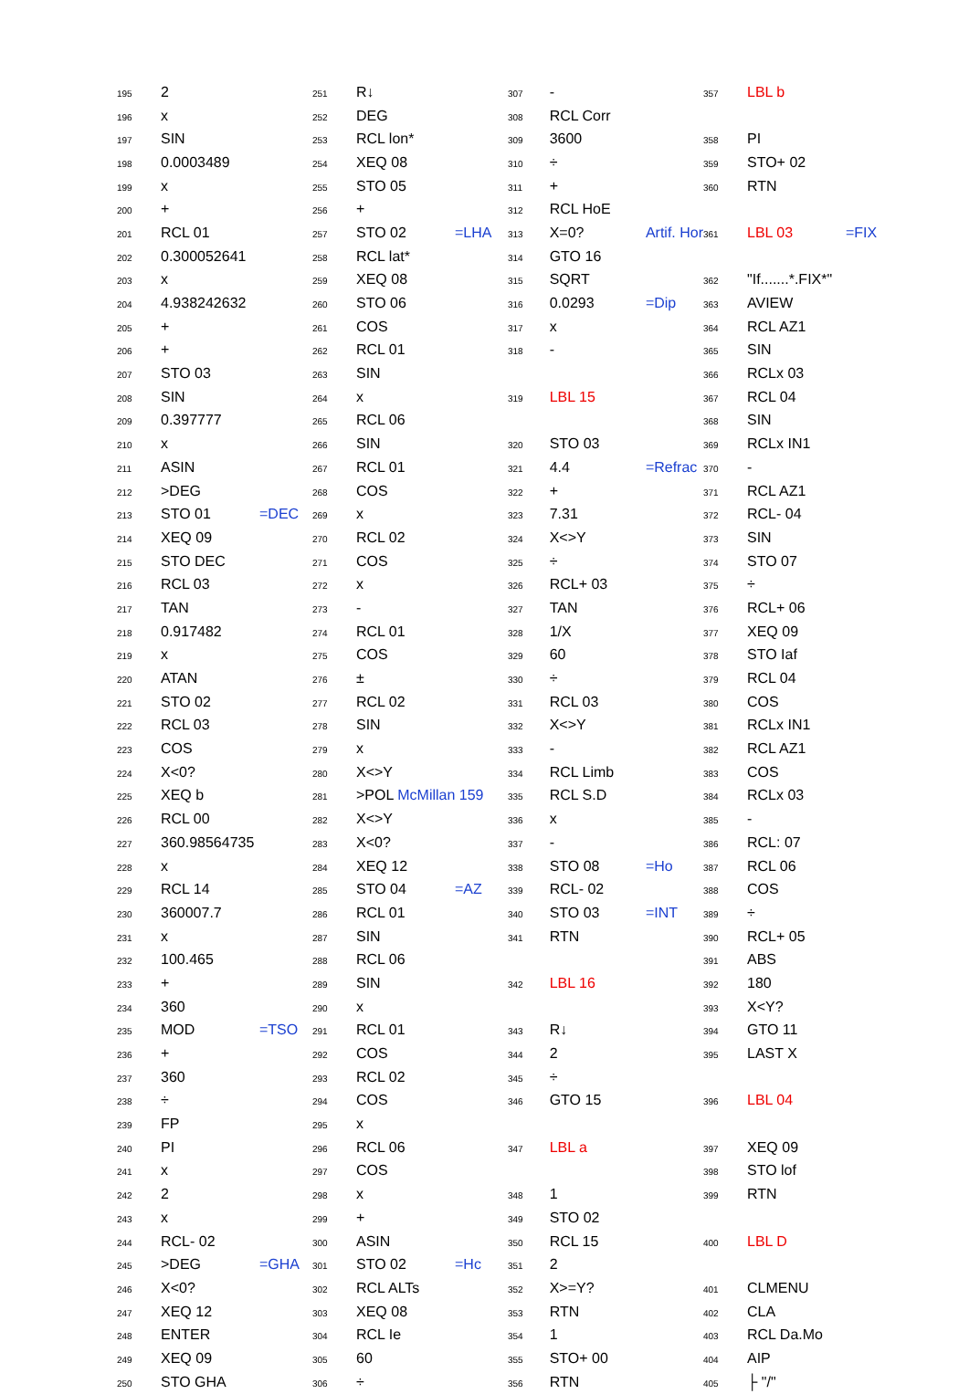| 195 | 2 | |
| 196 | x | |
| 197 | SIN | |
| 198 | 0.0003489 | |
| 199 | x | |
| 200 | + | |
| 201 | RCL 01 | |
| 202 | 0.300052641 | |
| 203 | x | |
| 204 | 4.938242632 | |
| 205 | + | |
| 206 | + | |
| 207 | STO 03 | |
| 208 | SIN | |
| 209 | 0.397777 | |
| 210 | x | |
| 211 | ASIN | |
| 212 | >DEG | |
| 213 | STO 01 | =DEC |
| 214 | XEQ 09 | |
| 215 | STO DEC | |
| 216 | RCL 03 | |
| 217 | TAN | |
| 218 | 0.917482 | |
| 219 | x | |
| 220 | ATAN | |
| 221 | STO 02 | |
| 222 | RCL 03 | |
| 223 | COS | |
| 224 | X<0? | |
| 225 | XEQ b | |
| 226 | RCL 00 | |
| 227 | 360.98564735 | |
| 228 | x | |
| 229 | RCL 14 | |
| 230 | 360007.7 | |
| 231 | x | |
| 232 | 100.465 | |
| 233 | + | |
| 234 | 360 | |
| 235 | MOD | =TSO |
| 236 | + | |
| 237 | 360 | |
| 238 | ÷ | |
| 239 | FP | |
| 240 | PI | |
| 241 | x | |
| 242 | 2 | |
| 243 | x | |
| 244 | RCL- 02 | |
| 245 | >DEG | =GHA |
| 246 | X<0? | |
| 247 | XEQ 12 | |
| 248 | ENTER | |
| 249 | XEQ 09 | |
| 250 | STO GHA | |
| 251 | R↓ | |
| 252 | DEG | |
| 253 | RCL lon* | |
| 254 | XEQ 08 | |
| 255 | STO 05 | |
| 256 | + | |
| 257 | STO 02 | =LHA |
| 258 | RCL lat* | |
| 259 | XEQ 08 | |
| 260 | STO 06 | |
| 261 | COS | |
| 262 | RCL 01 | |
| 263 | SIN | |
| 264 | x | |
| 265 | RCL 06 | |
| 266 | SIN | |
| 267 | RCL 01 | |
| 268 | COS | |
| 269 | x | |
| 270 | RCL 02 | |
| 271 | COS | |
| 272 | x | |
| 273 | - | |
| 274 | RCL 01 | |
| 275 | COS | |
| 276 | ± | |
| 277 | RCL 02 | |
| 278 | SIN | |
| 279 | x | |
| 280 | X<>Y | |
| 281 | >POL McMillan 159 | |
| 282 | X<>Y | |
| 283 | X<0? | |
| 284 | XEQ 12 | |
| 285 | STO 04 | =AZ |
| 286 | RCL 01 | |
| 287 | SIN | |
| 288 | RCL 06 | |
| 289 | SIN | |
| 290 | x | |
| 291 | RCL 01 | |
| 292 | COS | |
| 293 | RCL 02 | |
| 294 | COS | |
| 295 | x | |
| 296 | RCL 06 | |
| 297 | COS | |
| 298 | x | |
| 299 | + | |
| 300 | ASIN | |
| 301 | STO 02 | =Hc |
| 302 | RCL ALTs | |
| 303 | XEQ 08 | |
| 304 | RCL Ie | |
| 305 | 60 | |
| 306 | ÷ | |
| 307 | - | |
| 308 | RCL Corr | |
| 309 | 3600 | |
| 310 | ÷ | |
| 311 | + | |
| 312 | RCL HoE | |
| 313 | X=0? | Artif. Hor |
| 314 | GTO 16 | |
| 315 | SQRT | |
| 316 | 0.0293 | =Dip |
| 317 | x | |
| 318 | - | |
| 319 | LBL 15 | |
| 320 | STO 03 | |
| 321 | 4.4 | =Refrac |
| 322 | + | |
| 323 | 7.31 | |
| 324 | X<>Y | |
| 325 | ÷ | |
| 326 | RCL+ 03 | |
| 327 | TAN | |
| 328 | 1/X | |
| 329 | 60 | |
| 330 | ÷ | |
| 331 | RCL 03 | |
| 332 | X<>Y | |
| 333 | - | |
| 334 | RCL Limb | |
| 335 | RCL S.D | |
| 336 | x | |
| 337 | - | |
| 338 | STO 08 | =Ho |
| 339 | RCL- 02 | |
| 340 | STO 03 | =INT |
| 341 | RTN | |
| 342 | LBL 16 | |
| 343 | R↓ | |
| 344 | 2 | |
| 345 | ÷ | |
| 346 | GTO 15 | |
| 347 | LBL a | |
| 348 | 1 | |
| 349 | STO 02 | |
| 350 | RCL 15 | |
| 351 | 2 | |
| 352 | X>=Y? | |
| 353 | RTN | |
| 354 | 1 | |
| 355 | STO+ 00 | |
| 356 | RTN | |
| 357 | LBL b | |
| 358 | PI | |
| 359 | STO+ 02 | |
| 360 | RTN | |
| 361 | LBL 03 | =FIX |
| 362 | "If.......*.FIX*" | |
| 363 | AVIEW | |
| 364 | RCL AZ1 | |
| 365 | SIN | |
| 366 | RCLx 03 | |
| 367 | RCL 04 | |
| 368 | SIN | |
| 369 | RCLx IN1 | |
| 370 | - | |
| 371 | RCL AZ1 | |
| 372 | RCL- 04 | |
| 373 | SIN | |
| 374 | STO 07 | |
| 375 | ÷ | |
| 376 | RCL+ 06 | |
| 377 | XEQ 09 | |
| 378 | STO Iaf | |
| 379 | RCL 04 | |
| 380 | COS | |
| 381 | RCLx IN1 | |
| 382 | RCL AZ1 | |
| 383 | COS | |
| 384 | RCLx 03 | |
| 385 | - | |
| 386 | RCL: 07 | |
| 387 | RCL 06 | |
| 388 | COS | |
| 389 | ÷ | |
| 390 | RCL+ 05 | |
| 391 | ABS | |
| 392 | 180 | |
| 393 | X<Y? | |
| 394 | GTO 11 | |
| 395 | LAST X | |
| 396 | LBL 04 | |
| 397 | XEQ 09 | |
| 398 | STO lof | |
| 399 | RTN | |
| 400 | LBL D | |
| 401 | CLMENU | |
| 402 | CLA | |
| 403 | RCL Da.Mo | |
| 404 | AIP | |
| 405 | ├ "/" | |